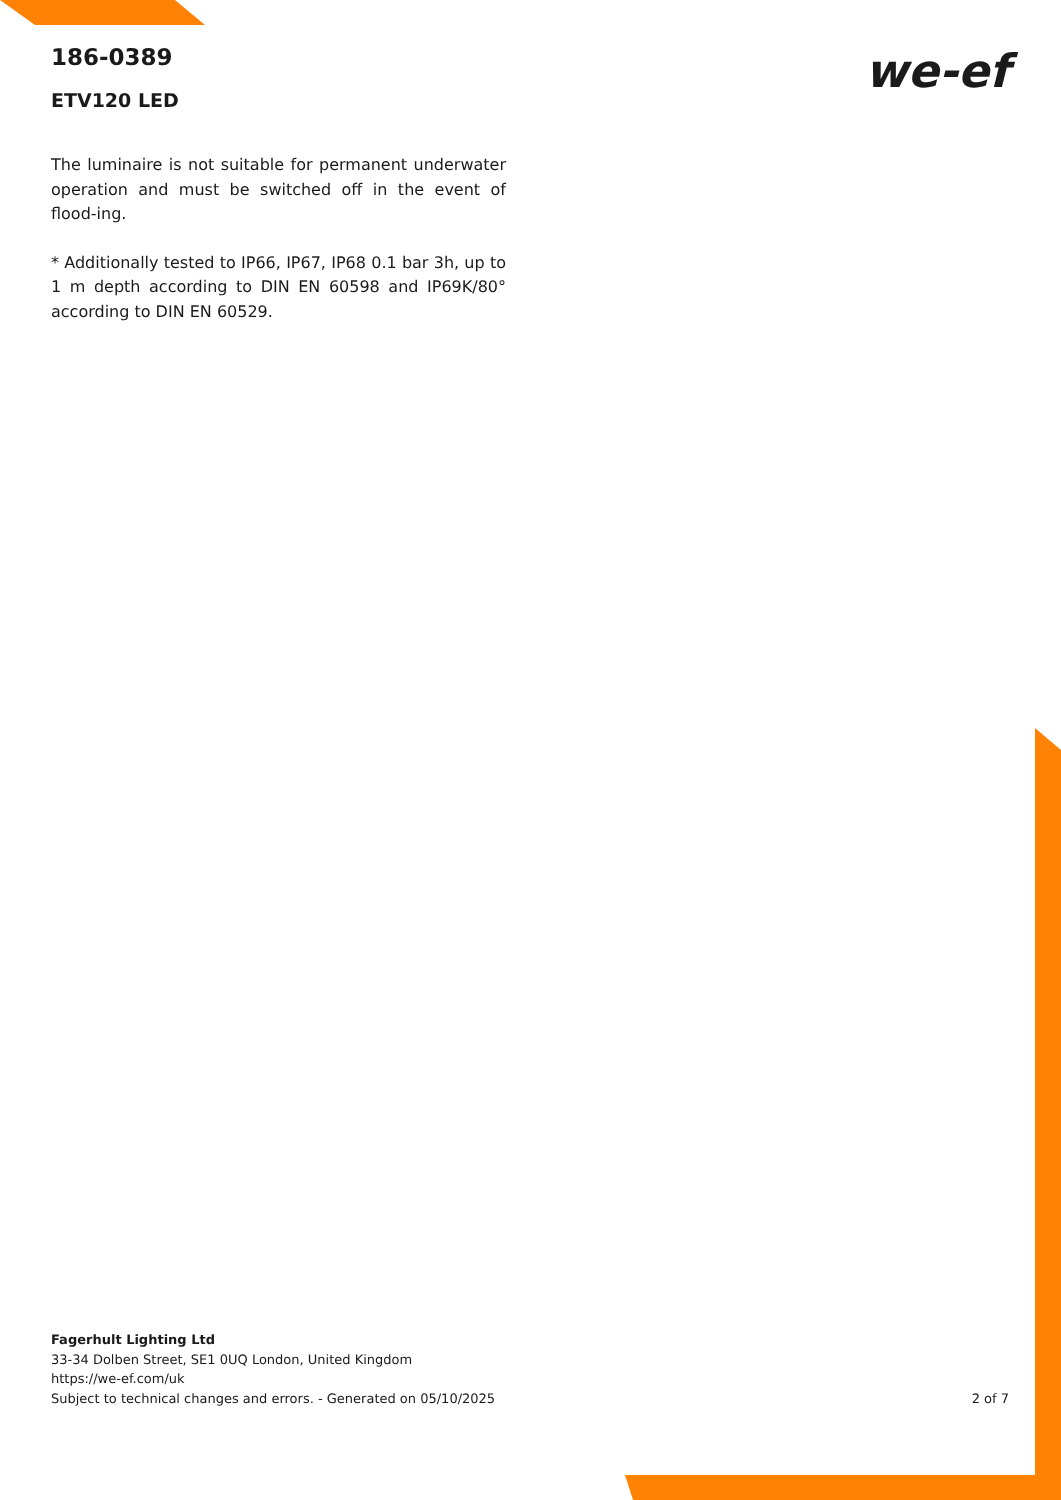186-0389
ETV120 LED
The luminaire is not suitable for permanent underwater operation and must be switched off in the event of flood-ing.
* Additionally tested to IP66, IP67, IP68 0.1 bar 3h, up to 1 m depth according to DIN EN 60598 and IP69K/80° according to DIN EN 60529.
we-ef
Fagerhult Lighting Ltd
33-34 Dolben Street, SE1 0UQ London, United Kingdom
https://we-ef.com/uk
Subject to technical changes and errors. - Generated on 05/10/2025 2 of 7